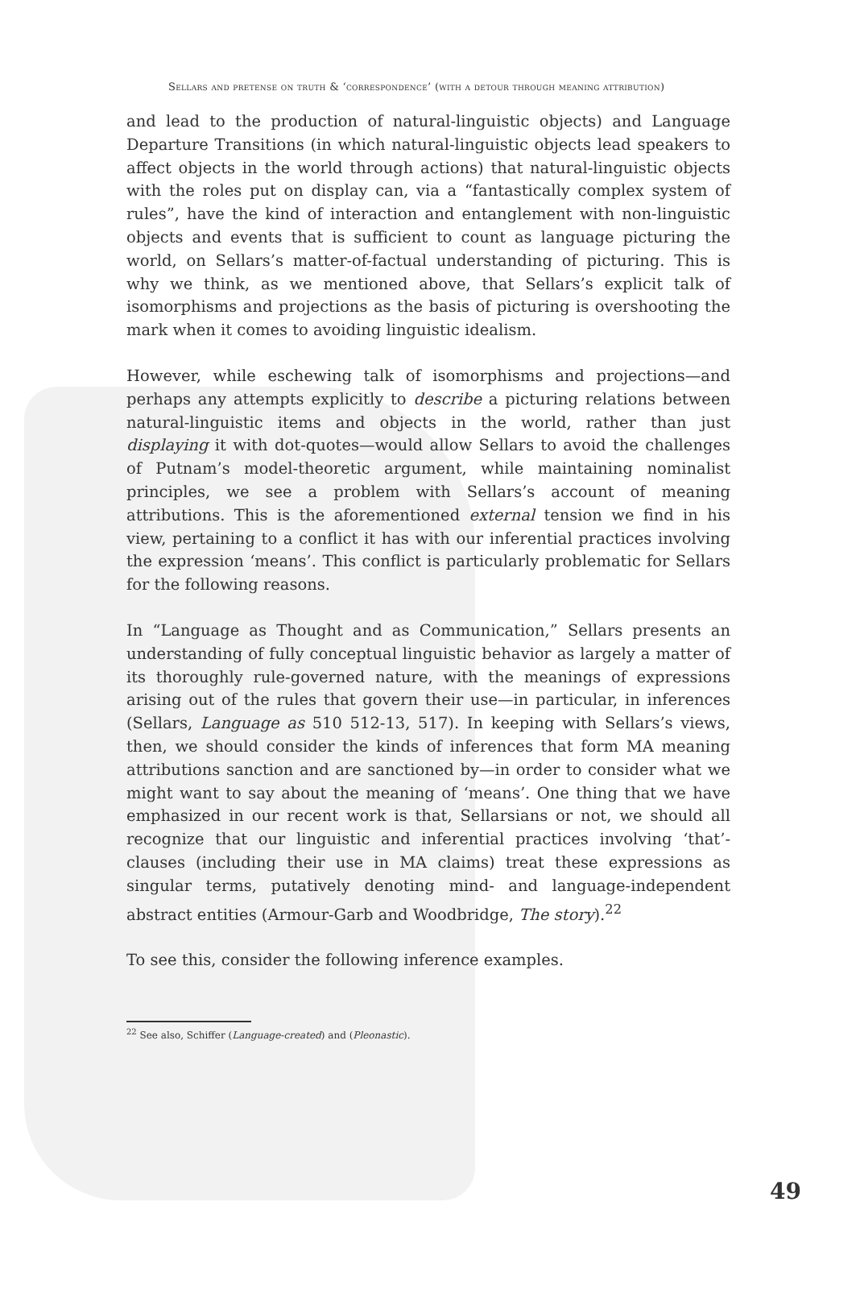Sellars and pretense on truth & ‘correspondence’ (with a detour through meaning attribution)
and lead to the production of natural-linguistic objects) and Language Departure Transitions (in which natural-linguistic objects lead speakers to affect objects in the world through actions) that natural-linguistic objects with the roles put on display can, via a “fantastically complex system of rules”, have the kind of interaction and entanglement with non-linguistic objects and events that is sufficient to count as language picturing the world, on Sellars’s matter-of-factual understanding of picturing. This is why we think, as we mentioned above, that Sellars’s explicit talk of isomorphisms and projections as the basis of picturing is overshooting the mark when it comes to avoiding linguistic idealism.
However, while eschewing talk of isomorphisms and projections—and perhaps any attempts explicitly to describe a picturing relations between natural-linguistic items and objects in the world, rather than just displaying it with dot-quotes—would allow Sellars to avoid the challenges of Putnam’s model-theoretic argument, while maintaining nominalist principles, we see a problem with Sellars’s account of meaning attributions. This is the aforementioned external tension we find in his view, pertaining to a conflict it has with our inferential practices involving the expression ‘means’. This conflict is particularly problematic for Sellars for the following reasons.
In “Language as Thought and as Communication,” Sellars presents an understanding of fully conceptual linguistic behavior as largely a matter of its thoroughly rule-governed nature, with the meanings of expressions arising out of the rules that govern their use—in particular, in inferences (Sellars, Language as 510 512-13, 517). In keeping with Sellars’s views, then, we should consider the kinds of inferences that form MA meaning attributions sanction and are sanctioned by—in order to consider what we might want to say about the meaning of ‘means’. One thing that we have emphasized in our recent work is that, Sellarsians or not, we should all recognize that our linguistic and inferential practices involving ‘that’-clauses (including their use in MA claims) treat these expressions as singular terms, putatively denoting mind- and language-independent abstract entities (Armour-Garb and Woodbridge, The story).<sup>22</sup>
To see this, consider the following inference examples.
<sup>22</sup> See also, Schiffer (Language-created) and (Pleonastic).
49